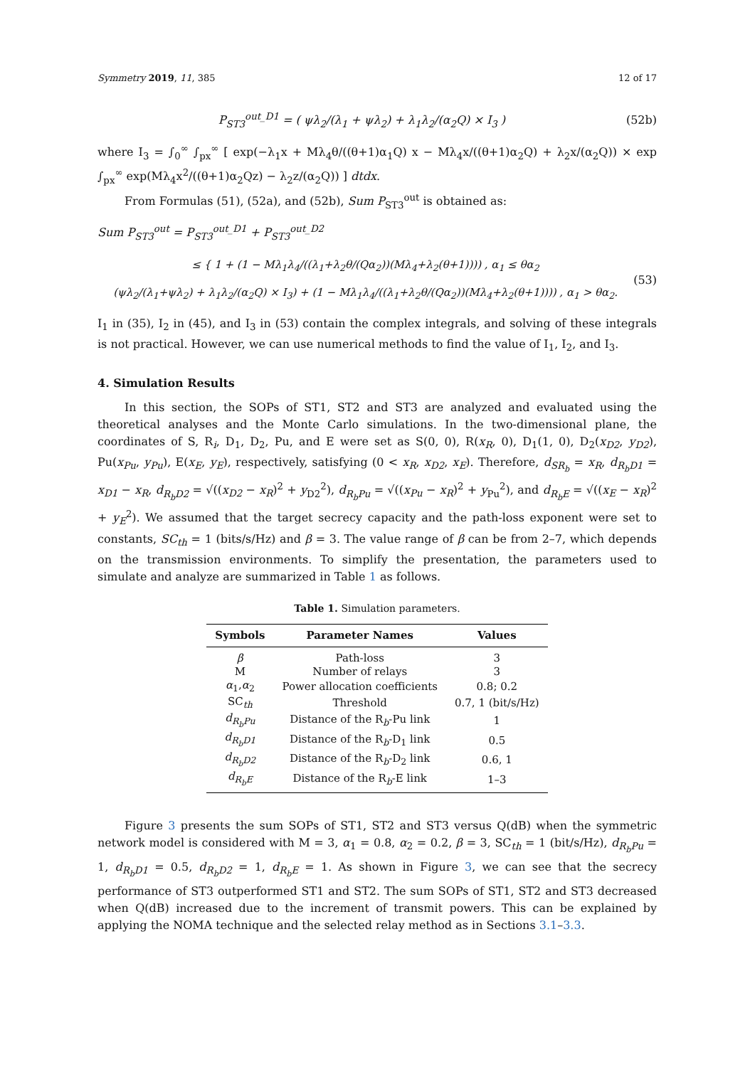Symmetry 2019, 11, 385 12 of 17
P<sub>ST3</sub><sup>out_D1</sup> = ( ψλ<sub>2</sub>/(λ<sub>1</sub> + ψλ<sub>2</sub>) + λ<sub>1</sub>λ<sub>2</sub>/(α<sub>2</sub>Q) × I<sub>3</sub> ) (52b)
where I<sub>3</sub> = ∫<sub>0</sub><sup>∞</sup> ∫<sub>px</sub><sup>∞</sup> [ exp(−λ<sub>1</sub>x + Mλ<sub>4</sub>θ/((θ+1)α<sub>1</sub>Q) x − Mλ<sub>4</sub>x/((θ+1)α<sub>2</sub>Q) + λ<sub>2</sub>x/(α<sub>2</sub>Q)) × exp ∫<sub>px</sub><sup>∞</sup> exp(Mλ<sub>4</sub>x<sup>2</sup>/((θ+1)α<sub>2</sub>Qz) − λ<sub>2</sub>z/(α<sub>2</sub>Q)) ] dtdx.
From Formulas (51), (52a), and (52b), Sum P<sub>ST3</sub><sup>out</sup> is obtained as:
Sum P<sub>ST3</sub><sup>out</sup> = P<sub>ST3</sub><sup>out_D1</sup> + P<sub>ST3</sub><sup>out_D2</sup>
≤ { 1 + (1 − Mλ<sub>1</sub>λ<sub>4</sub>/((λ<sub>1</sub>+λ<sub>2</sub>θ/(Qα<sub>2</sub>))(Mλ<sub>4</sub>+λ<sub>2</sub>(θ+1)))) , α<sub>1</sub> ≤ θα<sub>2</sub>
(ψλ<sub>2</sub>/(λ<sub>1</sub>+ψλ<sub>2</sub>) + λ<sub>1</sub>λ<sub>2</sub>/(α<sub>2</sub>Q) × I<sub>3</sub>) + (1 − Mλ<sub>1</sub>λ<sub>4</sub>/((λ<sub>1</sub>+λ<sub>2</sub>θ/(Qα<sub>2</sub>))(Mλ<sub>4</sub>+λ<sub>2</sub>(θ+1)))) , α<sub>1</sub> > θα<sub>2</sub>. (53)
I<sub>1</sub> in (35), I<sub>2</sub> in (45), and I<sub>3</sub> in (53) contain the complex integrals, and solving of these integrals is not practical. However, we can use numerical methods to find the value of I<sub>1</sub>, I<sub>2</sub>, and I<sub>3</sub>.
4. Simulation Results
In this section, the SOPs of ST1, ST2 and ST3 are analyzed and evaluated using the theoretical analyses and the Monte Carlo simulations. In the two-dimensional plane, the coordinates of S, R<sub>i</sub>, D<sub>1</sub>, D<sub>2</sub>, Pu, and E were set as S(0, 0), R(x<sub>R</sub>, 0), D<sub>1</sub>(1, 0), D<sub>2</sub>(x<sub>D2</sub>, y<sub>D2</sub>), Pu(x<sub>Pu</sub>, y<sub>Pu</sub>), E(x<sub>E</sub>, y<sub>E</sub>), respectively, satisfying (0 < x<sub>R</sub>, x<sub>D2</sub>, x<sub>E</sub>). Therefore, d<sub>SR<sub>b</sub></sub> = x<sub>R</sub>, d<sub>R<sub>b</sub>D1</sub> = x<sub>D1</sub> − x<sub>R</sub>, d<sub>R<sub>b</sub>D2</sub> = √((x<sub>D2</sub> − x<sub>R</sub>)<sup>2</sup> + y<sub>D2</sub><sup>2</sup>), d<sub>R<sub>b</sub>Pu</sub> = √((x<sub>Pu</sub> − x<sub>R</sub>)<sup>2</sup> + y<sub>Pu</sub><sup>2</sup>), and d<sub>R<sub>b</sub>E</sub> = √((x<sub>E</sub> − x<sub>R</sub>)<sup>2</sup> + y<sub>E</sub><sup>2</sup>). We assumed that the target secrecy capacity and the path-loss exponent were set to constants, SC<sub>th</sub> = 1 (bits/s/Hz) and β = 3. The value range of β can be from 2–7, which depends on the transmission environments. To simplify the presentation, the parameters used to simulate and analyze are summarized in Table 1 as follows.
Table 1. Simulation parameters.
| Symbols | Parameter Names | Values |
| --- | --- | --- |
| β | Path-loss | 3 |
| M | Number of relays | 3 |
| α<sub>1</sub>, α<sub>2</sub> | Power allocation coefficients | 0.8; 0.2 |
| SC<sub>th</sub> | Threshold | 0.7, 1 (bit/s/Hz) |
| d<sub>R<sub>b</sub>Pu</sub> | Distance of the R<sub>b</sub>-Pu link | 1 |
| d<sub>R<sub>b</sub>D1</sub> | Distance of the R<sub>b</sub>-D<sub>1</sub> link | 0.5 |
| d<sub>R<sub>b</sub>D2</sub> | Distance of the R<sub>b</sub>-D<sub>2</sub> link | 0.6, 1 |
| d<sub>R<sub>b</sub>E</sub> | Distance of the R<sub>b</sub>-E link | 1–3 |
Figure 3 presents the sum SOPs of ST1, ST2 and ST3 versus Q(dB) when the symmetric network model is considered with M = 3, α<sub>1</sub> = 0.8, α<sub>2</sub> = 0.2, β = 3, SC<sub>th</sub> = 1 (bit/s/Hz), d<sub>R<sub>b</sub>Pu</sub> = 1, d<sub>R<sub>b</sub>D1</sub> = 0.5, d<sub>R<sub>b</sub>D2</sub> = 1, d<sub>R<sub>b</sub>E</sub> = 1. As shown in Figure 3, we can see that the secrecy performance of ST3 outperformed ST1 and ST2. The sum SOPs of ST1, ST2 and ST3 decreased when Q(dB) increased due to the increment of transmit powers. This can be explained by applying the NOMA technique and the selected relay method as in Sections 3.1–3.3.